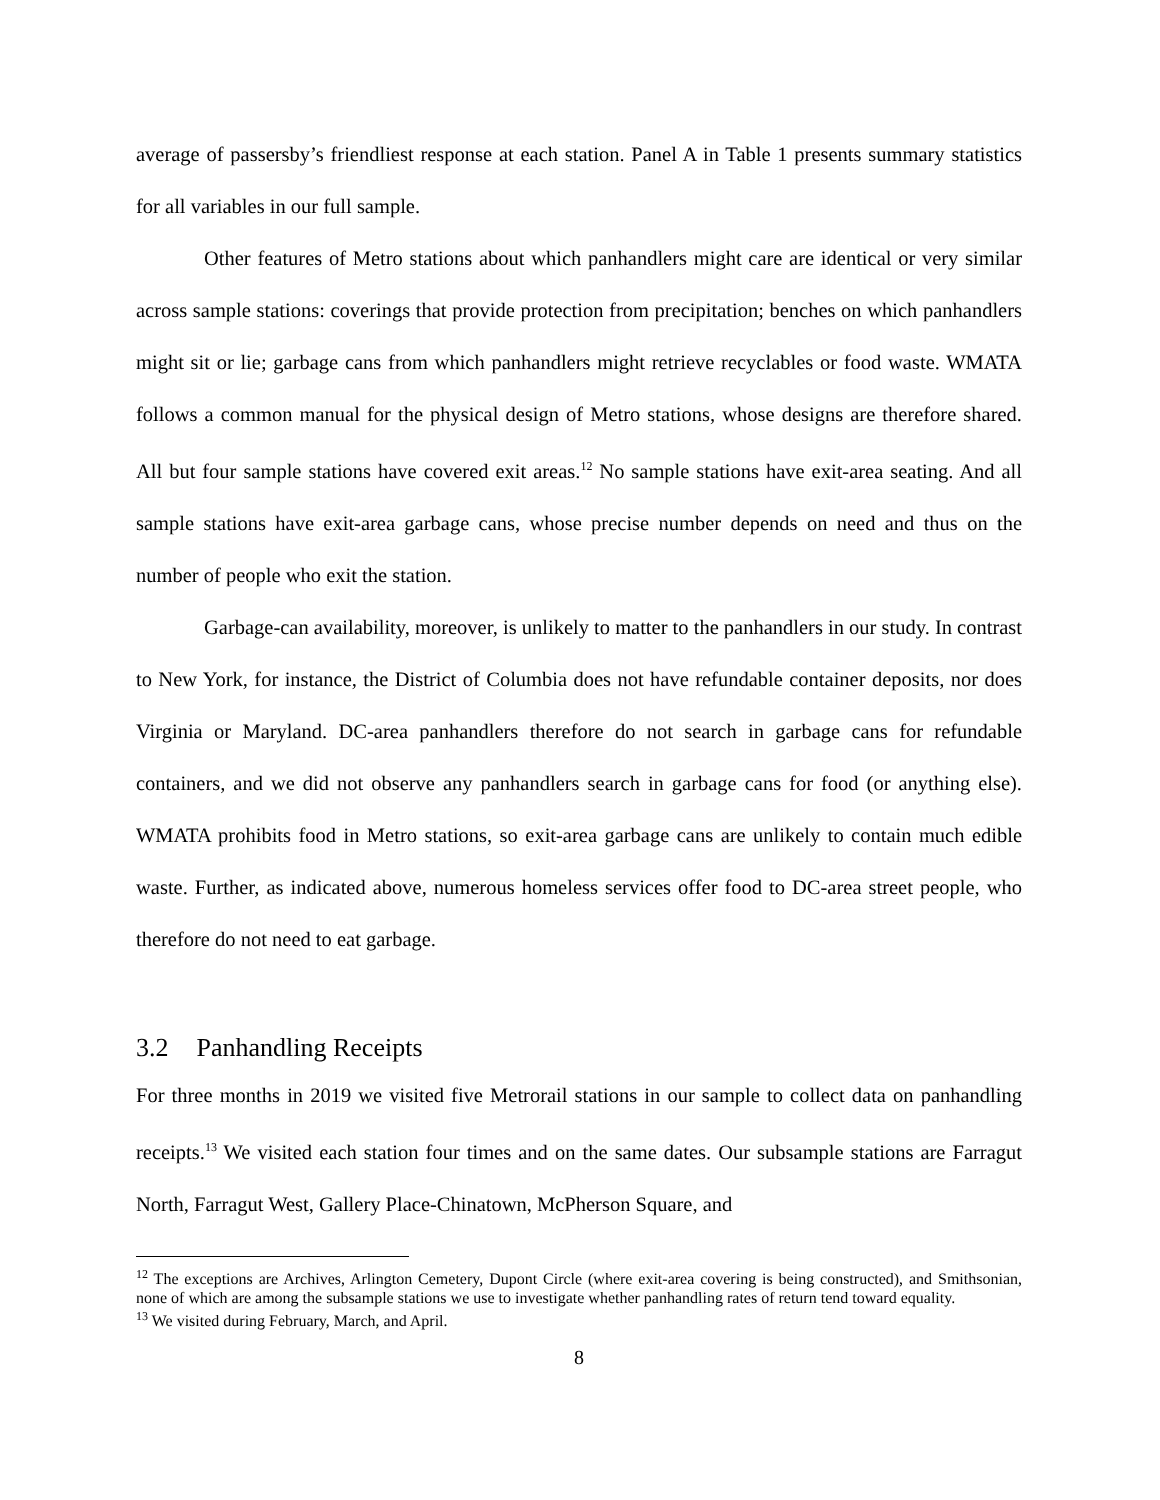average of passersby’s friendliest response at each station. Panel A in Table 1 presents summary statistics for all variables in our full sample.
Other features of Metro stations about which panhandlers might care are identical or very similar across sample stations: coverings that provide protection from precipitation; benches on which panhandlers might sit or lie; garbage cans from which panhandlers might retrieve recyclables or food waste. WMATA follows a common manual for the physical design of Metro stations, whose designs are therefore shared. All but four sample stations have covered exit areas.<sup>12</sup> No sample stations have exit-area seating. And all sample stations have exit-area garbage cans, whose precise number depends on need and thus on the number of people who exit the station.
Garbage-can availability, moreover, is unlikely to matter to the panhandlers in our study. In contrast to New York, for instance, the District of Columbia does not have refundable container deposits, nor does Virginia or Maryland. DC-area panhandlers therefore do not search in garbage cans for refundable containers, and we did not observe any panhandlers search in garbage cans for food (or anything else). WMATA prohibits food in Metro stations, so exit-area garbage cans are unlikely to contain much edible waste. Further, as indicated above, numerous homeless services offer food to DC-area street people, who therefore do not need to eat garbage.
3.2 Panhandling Receipts
For three months in 2019 we visited five Metrorail stations in our sample to collect data on panhandling receipts.<sup>13</sup> We visited each station four times and on the same dates. Our subsample stations are Farragut North, Farragut West, Gallery Place-Chinatown, McPherson Square, and
<sup>12</sup> The exceptions are Archives, Arlington Cemetery, Dupont Circle (where exit-area covering is being constructed), and Smithsonian, none of which are among the subsample stations we use to investigate whether panhandling rates of return tend toward equality.
<sup>13</sup> We visited during February, March, and April.
8